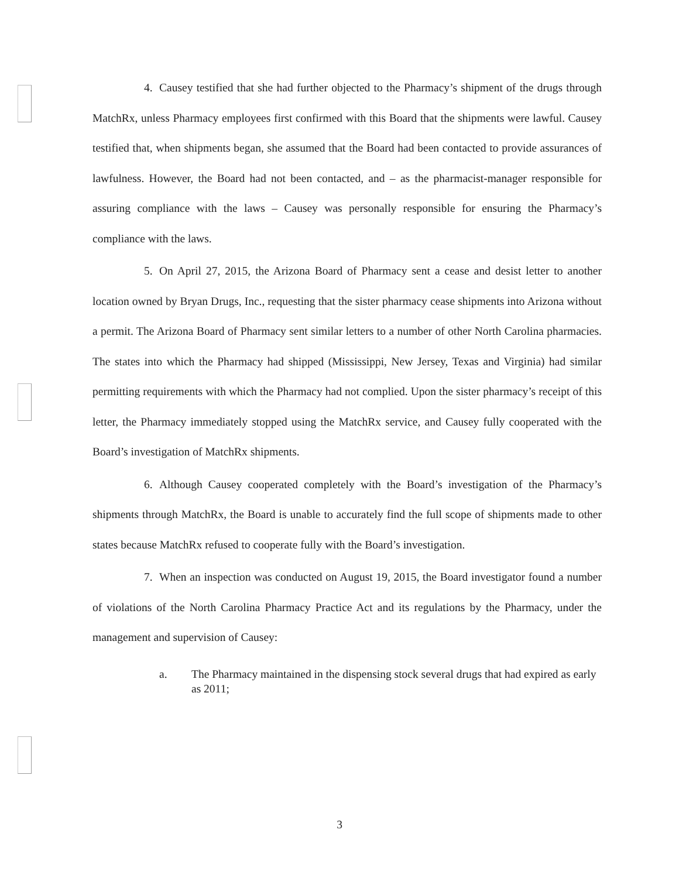4. Causey testified that she had further objected to the Pharmacy’s shipment of the drugs through MatchRx, unless Pharmacy employees first confirmed with this Board that the shipments were lawful. Causey testified that, when shipments began, she assumed that the Board had been contacted to provide assurances of lawfulness. However, the Board had not been contacted, and – as the pharmacist-manager responsible for assuring compliance with the laws – Causey was personally responsible for ensuring the Pharmacy’s compliance with the laws.
5. On April 27, 2015, the Arizona Board of Pharmacy sent a cease and desist letter to another location owned by Bryan Drugs, Inc., requesting that the sister pharmacy cease shipments into Arizona without a permit. The Arizona Board of Pharmacy sent similar letters to a number of other North Carolina pharmacies. The states into which the Pharmacy had shipped (Mississippi, New Jersey, Texas and Virginia) had similar permitting requirements with which the Pharmacy had not complied. Upon the sister pharmacy’s receipt of this letter, the Pharmacy immediately stopped using the MatchRx service, and Causey fully cooperated with the Board’s investigation of MatchRx shipments.
6. Although Causey cooperated completely with the Board’s investigation of the Pharmacy’s shipments through MatchRx, the Board is unable to accurately find the full scope of shipments made to other states because MatchRx refused to cooperate fully with the Board’s investigation.
7. When an inspection was conducted on August 19, 2015, the Board investigator found a number of violations of the North Carolina Pharmacy Practice Act and its regulations by the Pharmacy, under the management and supervision of Causey:
a. The Pharmacy maintained in the dispensing stock several drugs that had expired as early as 2011;
3